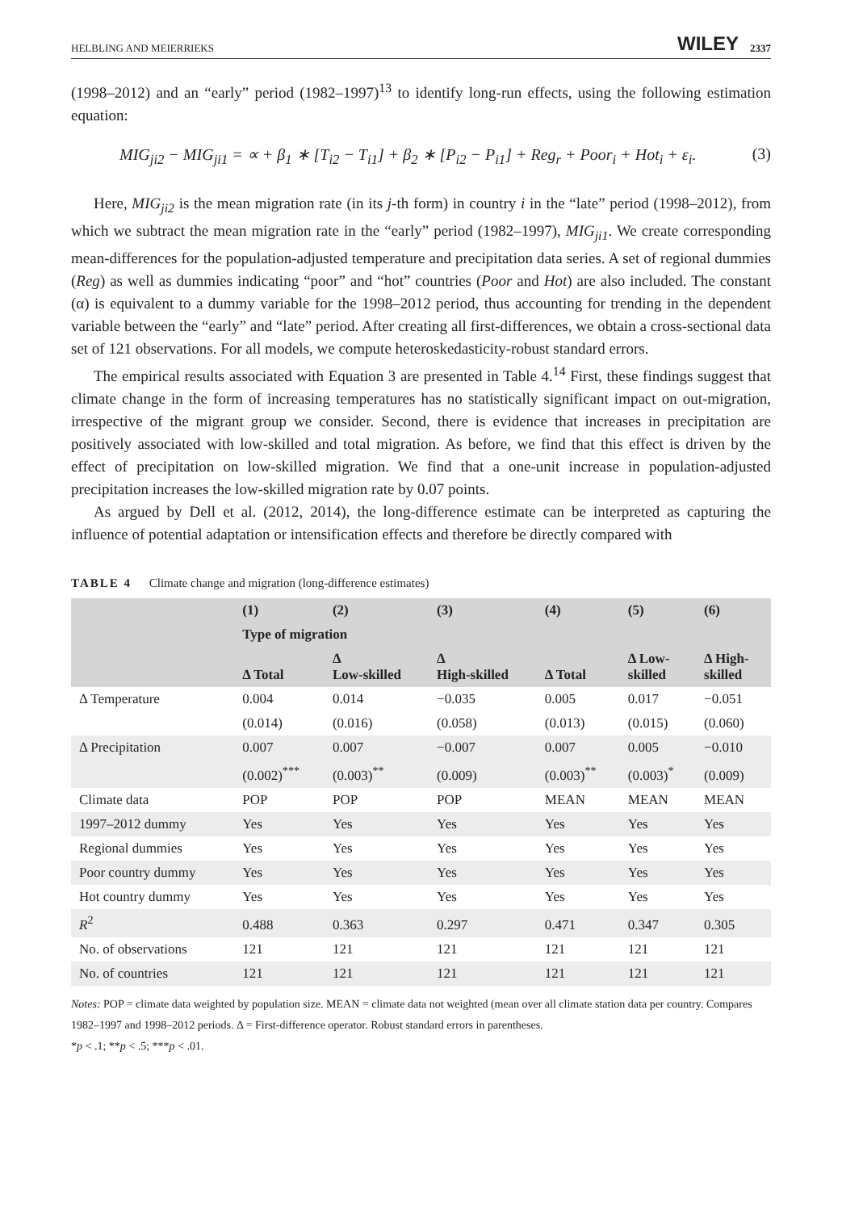HELBLING AND MEIERRIEKS WILEY 2337
(1998–2012) and an “early” period (1982–1997)<sup>13</sup> to identify long-run effects, using the following estimation equation:
MIG<sub>ji2</sub> − MIG<sub>ji1</sub> = ∝ + β<sub>1</sub> ∗ [T<sub>i2</sub> − T<sub>i1</sub>] + β<sub>2</sub> ∗ [P<sub>i2</sub> − P<sub>i1</sub>] + Reg<sub>r</sub> + Poor<sub>i</sub> + Hot<sub>i</sub> + ε<sub>i</sub>. (3)
Here, MIG<sub>ji2</sub> is the mean migration rate (in its j-th form) in country i in the “late” period (1998–2012), from which we subtract the mean migration rate in the “early” period (1982–1997), MIG<sub>ji1</sub>. We create corresponding mean-differences for the population-adjusted temperature and precipitation data series. A set of regional dummies (Reg) as well as dummies indicating “poor” and “hot” countries (Poor and Hot) are also included. The constant (α) is equivalent to a dummy variable for the 1998–2012 period, thus accounting for trending in the dependent variable between the “early” and “late” period. After creating all first-differences, we obtain a cross-sectional data set of 121 observations. For all models, we compute heteroskedasticity-robust standard errors.
The empirical results associated with Equation 3 are presented in Table 4.<sup>14</sup> First, these findings suggest that climate change in the form of increasing temperatures has no statistically significant impact on out-migration, irrespective of the migrant group we consider. Second, there is evidence that increases in precipitation are positively associated with low-skilled and total migration. As before, we find that this effect is driven by the effect of precipitation on low-skilled migration. We find that a one-unit increase in population-adjusted precipitation increases the low-skilled migration rate by 0.07 points.
As argued by Dell et al. (2012, 2014), the long-difference estimate can be interpreted as capturing the influence of potential adaptation or intensification effects and therefore be directly compared with
TABLE 4 Climate change and migration (long-difference estimates)
| | (1) | (2) | (3) | (4) | (5) | (6) |
| --- | --- | --- | --- | --- | --- | --- |
| | Type of migration | | | | | |
| | Δ Total | Δ Low-skilled | Δ High-skilled | Δ Total | Δ Low- skilled | Δ High- skilled |
| Δ Temperature | 0.004 | 0.014 | −0.035 | 0.005 | 0.017 | −0.051 |
| | (0.014) | (0.016) | (0.058) | (0.013) | (0.015) | (0.060) |
| Δ Precipitation | 0.007 | 0.007 | −0.007 | 0.007 | 0.005 | −0.010 |
| | (0.002)<sup>***</sup> | (0.003)<sup>**</sup> | (0.009) | (0.003)<sup>**</sup> | (0.003)<sup>*</sup> | (0.009) |
| Climate data | POP | POP | POP | MEAN | MEAN | MEAN |
| 1997–2012 dummy | Yes | Yes | Yes | Yes | Yes | Yes |
| Regional dummies | Yes | Yes | Yes | Yes | Yes | Yes |
| Poor country dummy | Yes | Yes | Yes | Yes | Yes | Yes |
| Hot country dummy | Yes | Yes | Yes | Yes | Yes | Yes |
| R<sup>2</sup> | 0.488 | 0.363 | 0.297 | 0.471 | 0.347 | 0.305 |
| No. of observations | 121 | 121 | 121 | 121 | 121 | 121 |
| No. of countries | 121 | 121 | 121 | 121 | 121 | 121 |
Notes: POP = climate data weighted by population size. MEAN = climate data not weighted (mean over all climate station data per country. Compares 1982–1997 and 1998–2012 periods. Δ = First-difference operator. Robust standard errors in parentheses.
*p < .1; **p < .5; ***p < .01.